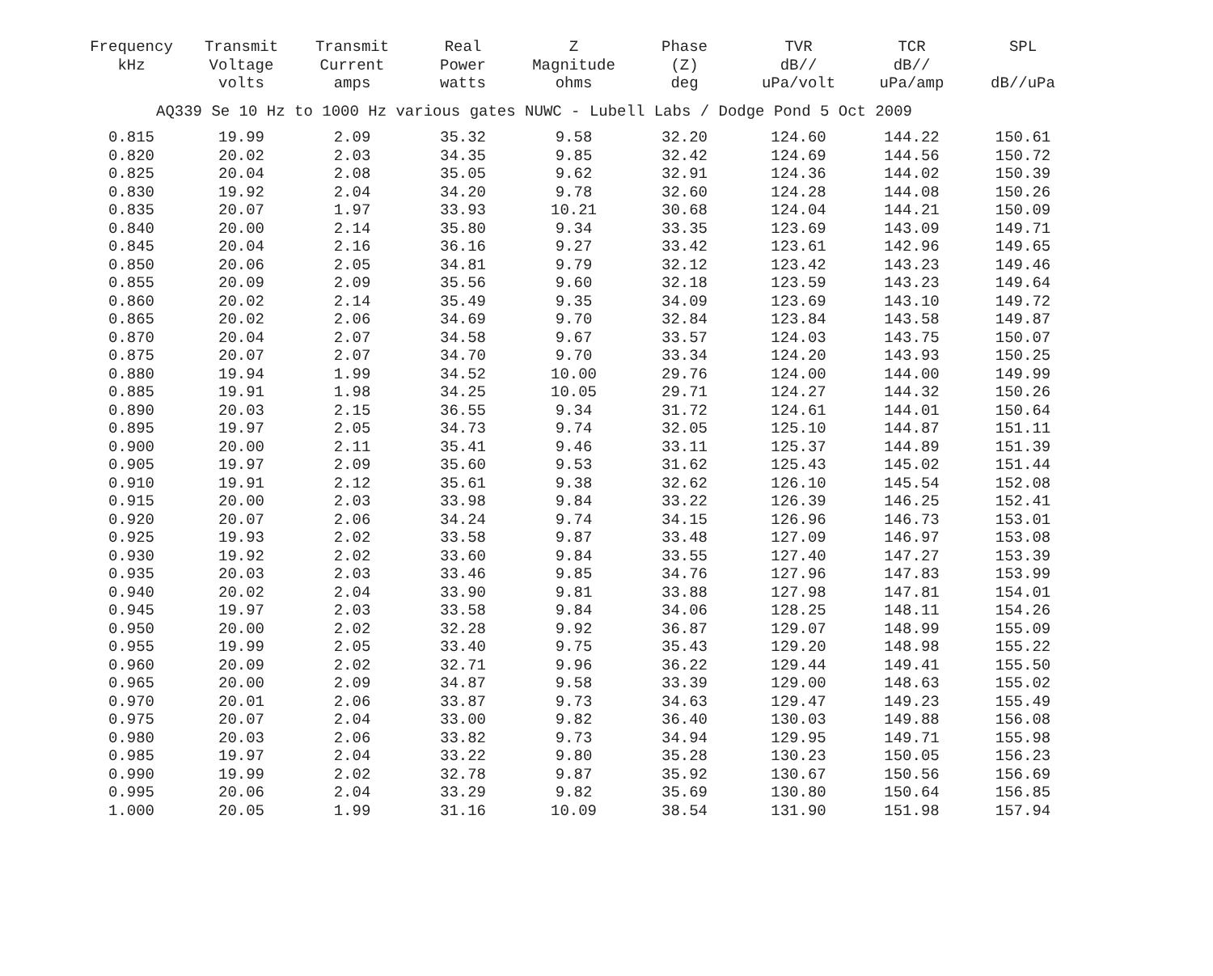| Frequency kHz | Transmit Voltage volts | Transmit Current amps | Real Power watts | Z Magnitude ohms | Phase (Z) deg | TVR dB// uPa/volt | TCR dB// uPa/amp | SPL dB//uPa |
| --- | --- | --- | --- | --- | --- | --- | --- | --- |
| AQ339 Se 10 Hz to 1000 Hz various gates NUWC - Lubell Labs / Dodge Pond 5 Oct 2009 | | | | | | | | |
| 0.815 | 19.99 | 2.09 | 35.32 | 9.58 | 32.20 | 124.60 | 144.22 | 150.61 |
| 0.820 | 20.02 | 2.03 | 34.35 | 9.85 | 32.42 | 124.69 | 144.56 | 150.72 |
| 0.825 | 20.04 | 2.08 | 35.05 | 9.62 | 32.91 | 124.36 | 144.02 | 150.39 |
| 0.830 | 19.92 | 2.04 | 34.20 | 9.78 | 32.60 | 124.28 | 144.08 | 150.26 |
| 0.835 | 20.07 | 1.97 | 33.93 | 10.21 | 30.68 | 124.04 | 144.21 | 150.09 |
| 0.840 | 20.00 | 2.14 | 35.80 | 9.34 | 33.35 | 123.69 | 143.09 | 149.71 |
| 0.845 | 20.04 | 2.16 | 36.16 | 9.27 | 33.42 | 123.61 | 142.96 | 149.65 |
| 0.850 | 20.06 | 2.05 | 34.81 | 9.79 | 32.12 | 123.42 | 143.23 | 149.46 |
| 0.855 | 20.09 | 2.09 | 35.56 | 9.60 | 32.18 | 123.59 | 143.23 | 149.64 |
| 0.860 | 20.02 | 2.14 | 35.49 | 9.35 | 34.09 | 123.69 | 143.10 | 149.72 |
| 0.865 | 20.02 | 2.06 | 34.69 | 9.70 | 32.84 | 123.84 | 143.58 | 149.87 |
| 0.870 | 20.04 | 2.07 | 34.58 | 9.67 | 33.57 | 124.03 | 143.75 | 150.07 |
| 0.875 | 20.07 | 2.07 | 34.70 | 9.70 | 33.34 | 124.20 | 143.93 | 150.25 |
| 0.880 | 19.94 | 1.99 | 34.52 | 10.00 | 29.76 | 124.00 | 144.00 | 149.99 |
| 0.885 | 19.91 | 1.98 | 34.25 | 10.05 | 29.71 | 124.27 | 144.32 | 150.26 |
| 0.890 | 20.03 | 2.15 | 36.55 | 9.34 | 31.72 | 124.61 | 144.01 | 150.64 |
| 0.895 | 19.97 | 2.05 | 34.73 | 9.74 | 32.05 | 125.10 | 144.87 | 151.11 |
| 0.900 | 20.00 | 2.11 | 35.41 | 9.46 | 33.11 | 125.37 | 144.89 | 151.39 |
| 0.905 | 19.97 | 2.09 | 35.60 | 9.53 | 31.62 | 125.43 | 145.02 | 151.44 |
| 0.910 | 19.91 | 2.12 | 35.61 | 9.38 | 32.62 | 126.10 | 145.54 | 152.08 |
| 0.915 | 20.00 | 2.03 | 33.98 | 9.84 | 33.22 | 126.39 | 146.25 | 152.41 |
| 0.920 | 20.07 | 2.06 | 34.24 | 9.74 | 34.15 | 126.96 | 146.73 | 153.01 |
| 0.925 | 19.93 | 2.02 | 33.58 | 9.87 | 33.48 | 127.09 | 146.97 | 153.08 |
| 0.930 | 19.92 | 2.02 | 33.60 | 9.84 | 33.55 | 127.40 | 147.27 | 153.39 |
| 0.935 | 20.03 | 2.03 | 33.46 | 9.85 | 34.76 | 127.96 | 147.83 | 153.99 |
| 0.940 | 20.02 | 2.04 | 33.90 | 9.81 | 33.88 | 127.98 | 147.81 | 154.01 |
| 0.945 | 19.97 | 2.03 | 33.58 | 9.84 | 34.06 | 128.25 | 148.11 | 154.26 |
| 0.950 | 20.00 | 2.02 | 32.28 | 9.92 | 36.87 | 129.07 | 148.99 | 155.09 |
| 0.955 | 19.99 | 2.05 | 33.40 | 9.75 | 35.43 | 129.20 | 148.98 | 155.22 |
| 0.960 | 20.09 | 2.02 | 32.71 | 9.96 | 36.22 | 129.44 | 149.41 | 155.50 |
| 0.965 | 20.00 | 2.09 | 34.87 | 9.58 | 33.39 | 129.00 | 148.63 | 155.02 |
| 0.970 | 20.01 | 2.06 | 33.87 | 9.73 | 34.63 | 129.47 | 149.23 | 155.49 |
| 0.975 | 20.07 | 2.04 | 33.00 | 9.82 | 36.40 | 130.03 | 149.88 | 156.08 |
| 0.980 | 20.03 | 2.06 | 33.82 | 9.73 | 34.94 | 129.95 | 149.71 | 155.98 |
| 0.985 | 19.97 | 2.04 | 33.22 | 9.80 | 35.28 | 130.23 | 150.05 | 156.23 |
| 0.990 | 19.99 | 2.02 | 32.78 | 9.87 | 35.92 | 130.67 | 150.56 | 156.69 |
| 0.995 | 20.06 | 2.04 | 33.29 | 9.82 | 35.69 | 130.80 | 150.64 | 156.85 |
| 1.000 | 20.05 | 1.99 | 31.16 | 10.09 | 38.54 | 131.90 | 151.98 | 157.94 |